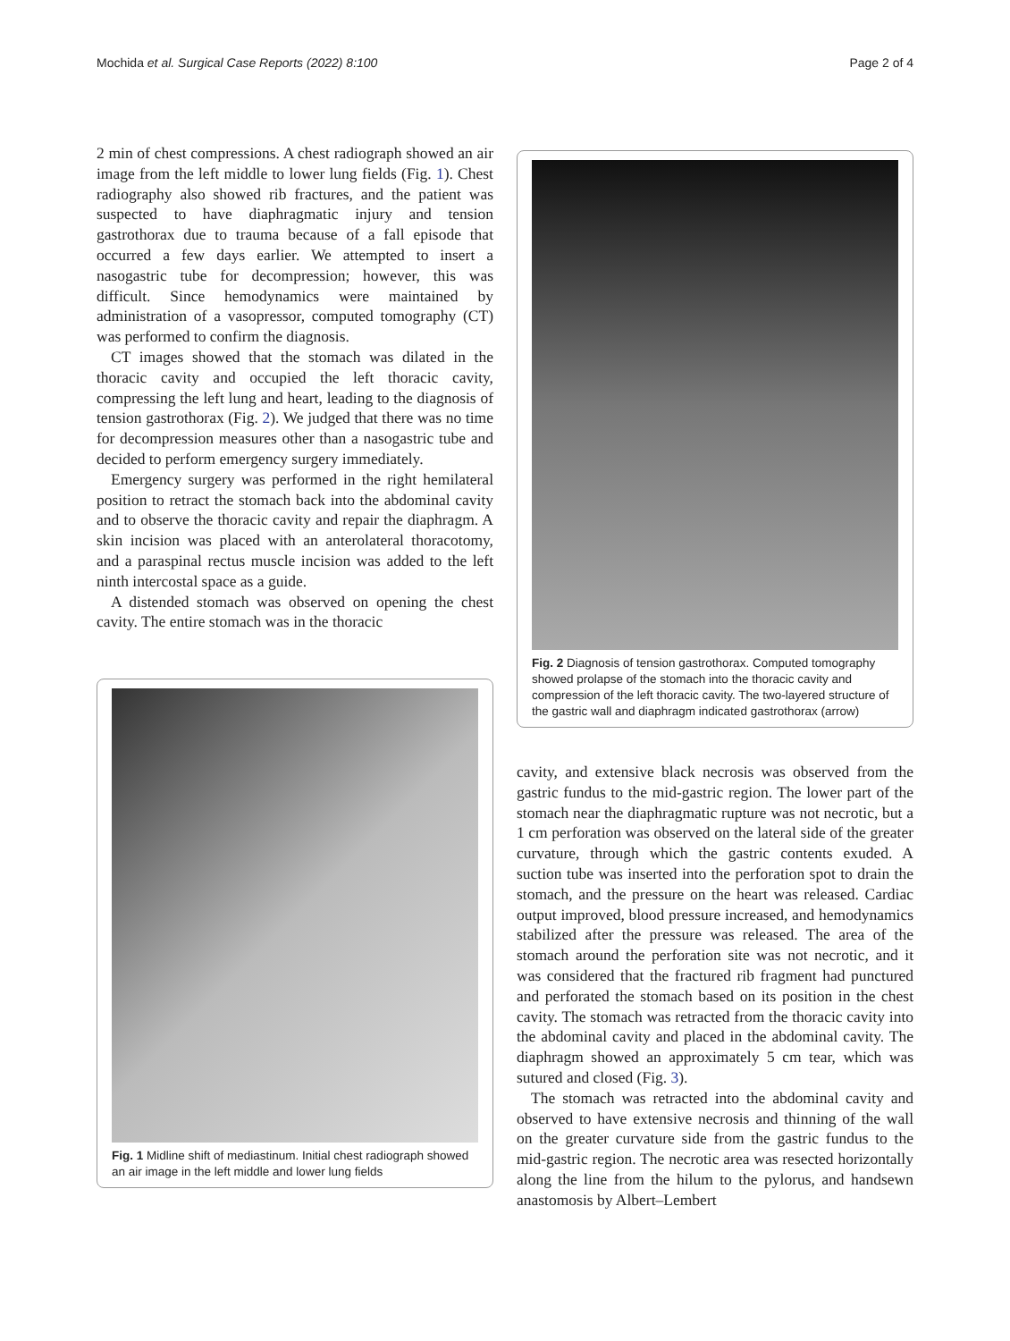Mochida et al. Surgical Case Reports (2022) 8:100 Page 2 of 4
2 min of chest compressions. A chest radiograph showed an air image from the left middle to lower lung fields (Fig. 1). Chest radiography also showed rib fractures, and the patient was suspected to have diaphragmatic injury and tension gastrothorax due to trauma because of a fall episode that occurred a few days earlier. We attempted to insert a nasogastric tube for decompression; however, this was difficult. Since hemodynamics were maintained by administration of a vasopressor, computed tomography (CT) was performed to confirm the diagnosis.
CT images showed that the stomach was dilated in the thoracic cavity and occupied the left thoracic cavity, compressing the left lung and heart, leading to the diagnosis of tension gastrothorax (Fig. 2). We judged that there was no time for decompression measures other than a nasogastric tube and decided to perform emergency surgery immediately.
Emergency surgery was performed in the right hemilateral position to retract the stomach back into the abdominal cavity and to observe the thoracic cavity and repair the diaphragm. A skin incision was placed with an anterolateral thoracotomy, and a paraspinal rectus muscle incision was added to the left ninth intercostal space as a guide.
A distended stomach was observed on opening the chest cavity. The entire stomach was in the thoracic
Fig. 1 Midline shift of mediastinum. Initial chest radiograph showed an air image in the left middle and lower lung fields
Fig. 2 Diagnosis of tension gastrothorax. Computed tomography showed prolapse of the stomach into the thoracic cavity and compression of the left thoracic cavity. The two-layered structure of the gastric wall and diaphragm indicated gastrothorax (arrow)
cavity, and extensive black necrosis was observed from the gastric fundus to the mid-gastric region. The lower part of the stomach near the diaphragmatic rupture was not necrotic, but a 1 cm perforation was observed on the lateral side of the greater curvature, through which the gastric contents exuded. A suction tube was inserted into the perforation spot to drain the stomach, and the pressure on the heart was released. Cardiac output improved, blood pressure increased, and hemodynamics stabilized after the pressure was released. The area of the stomach around the perforation site was not necrotic, and it was considered that the fractured rib fragment had punctured and perforated the stomach based on its position in the chest cavity. The stomach was retracted from the thoracic cavity into the abdominal cavity and placed in the abdominal cavity. The diaphragm showed an approximately 5 cm tear, which was sutured and closed (Fig. 3).
The stomach was retracted into the abdominal cavity and observed to have extensive necrosis and thinning of the wall on the greater curvature side from the gastric fundus to the mid-gastric region. The necrotic area was resected horizontally along the line from the hilum to the pylorus, and handsewn anastomosis by Albert–Lembert